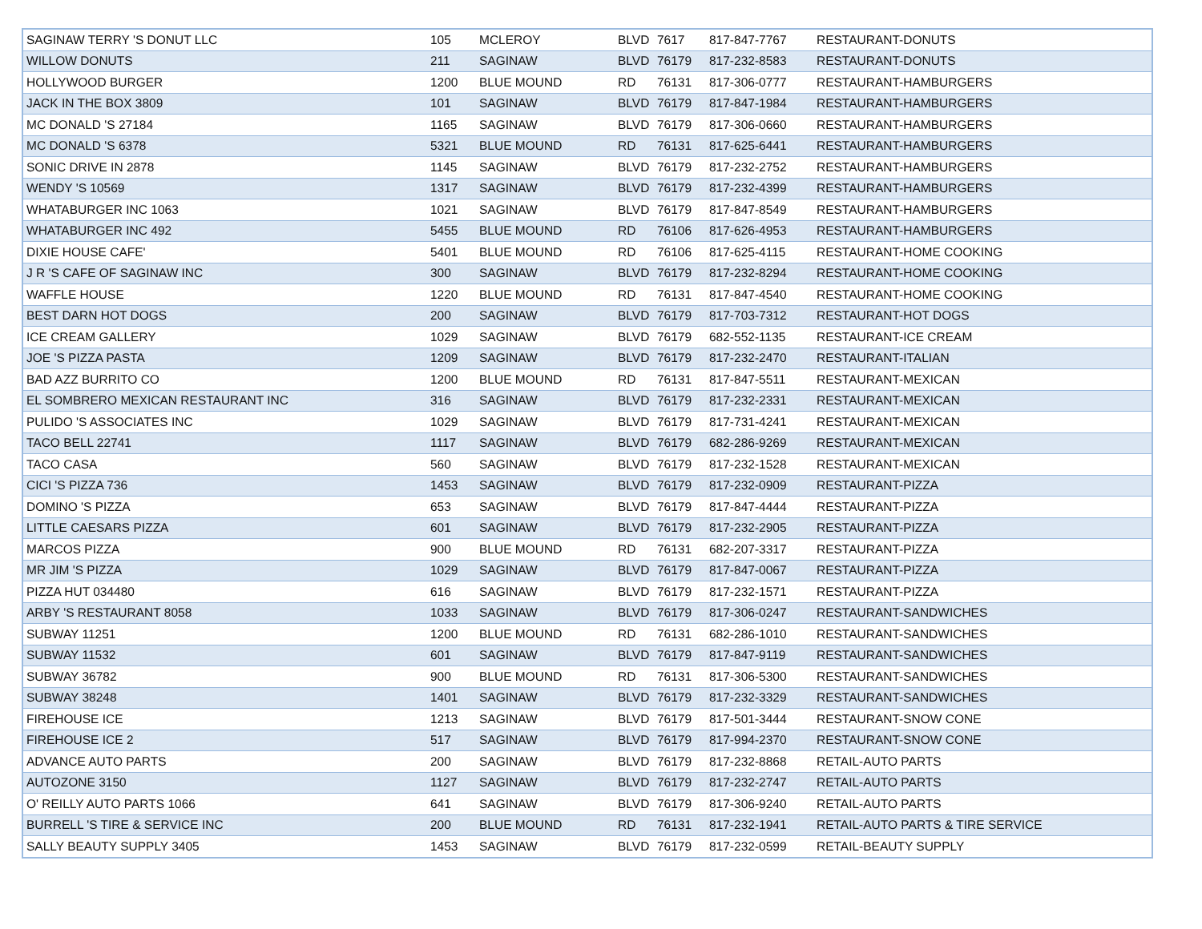| SAGINAW TERRY 'S DONUT LLC | 105 | MCLEROY | BLVD | 7617 | 817-847-7767 | RESTAURANT-DONUTS |
| WILLOW DONUTS | 211 | SAGINAW | BLVD | 76179 | 817-232-8583 | RESTAURANT-DONUTS |
| HOLLYWOOD BURGER | 1200 | BLUE MOUND | RD | 76131 | 817-306-0777 | RESTAURANT-HAMBURGERS |
| JACK IN THE BOX 3809 | 101 | SAGINAW | BLVD | 76179 | 817-847-1984 | RESTAURANT-HAMBURGERS |
| MC DONALD 'S 27184 | 1165 | SAGINAW | BLVD | 76179 | 817-306-0660 | RESTAURANT-HAMBURGERS |
| MC DONALD 'S 6378 | 5321 | BLUE MOUND | RD | 76131 | 817-625-6441 | RESTAURANT-HAMBURGERS |
| SONIC DRIVE IN 2878 | 1145 | SAGINAW | BLVD | 76179 | 817-232-2752 | RESTAURANT-HAMBURGERS |
| WENDY 'S 10569 | 1317 | SAGINAW | BLVD | 76179 | 817-232-4399 | RESTAURANT-HAMBURGERS |
| WHATABURGER INC 1063 | 1021 | SAGINAW | BLVD | 76179 | 817-847-8549 | RESTAURANT-HAMBURGERS |
| WHATABURGER INC 492 | 5455 | BLUE MOUND | RD | 76106 | 817-626-4953 | RESTAURANT-HAMBURGERS |
| DIXIE HOUSE CAFE' | 5401 | BLUE MOUND | RD | 76106 | 817-625-4115 | RESTAURANT-HOME COOKING |
| J R 'S CAFE OF SAGINAW INC | 300 | SAGINAW | BLVD | 76179 | 817-232-8294 | RESTAURANT-HOME COOKING |
| WAFFLE HOUSE | 1220 | BLUE MOUND | RD | 76131 | 817-847-4540 | RESTAURANT-HOME COOKING |
| BEST DARN HOT DOGS | 200 | SAGINAW | BLVD | 76179 | 817-703-7312 | RESTAURANT-HOT DOGS |
| ICE CREAM GALLERY | 1029 | SAGINAW | BLVD | 76179 | 682-552-1135 | RESTAURANT-ICE CREAM |
| JOE 'S PIZZA PASTA | 1209 | SAGINAW | BLVD | 76179 | 817-232-2470 | RESTAURANT-ITALIAN |
| BAD AZZ BURRITO CO | 1200 | BLUE MOUND | RD | 76131 | 817-847-5511 | RESTAURANT-MEXICAN |
| EL SOMBRERO MEXICAN RESTAURANT INC | 316 | SAGINAW | BLVD | 76179 | 817-232-2331 | RESTAURANT-MEXICAN |
| PULIDO 'S ASSOCIATES INC | 1029 | SAGINAW | BLVD | 76179 | 817-731-4241 | RESTAURANT-MEXICAN |
| TACO BELL 22741 | 1117 | SAGINAW | BLVD | 76179 | 682-286-9269 | RESTAURANT-MEXICAN |
| TACO CASA | 560 | SAGINAW | BLVD | 76179 | 817-232-1528 | RESTAURANT-MEXICAN |
| CICI 'S PIZZA 736 | 1453 | SAGINAW | BLVD | 76179 | 817-232-0909 | RESTAURANT-PIZZA |
| DOMINO 'S PIZZA | 653 | SAGINAW | BLVD | 76179 | 817-847-4444 | RESTAURANT-PIZZA |
| LITTLE CAESARS PIZZA | 601 | SAGINAW | BLVD | 76179 | 817-232-2905 | RESTAURANT-PIZZA |
| MARCOS PIZZA | 900 | BLUE MOUND | RD | 76131 | 682-207-3317 | RESTAURANT-PIZZA |
| MR JIM 'S PIZZA | 1029 | SAGINAW | BLVD | 76179 | 817-847-0067 | RESTAURANT-PIZZA |
| PIZZA HUT 034480 | 616 | SAGINAW | BLVD | 76179 | 817-232-1571 | RESTAURANT-PIZZA |
| ARBY 'S RESTAURANT 8058 | 1033 | SAGINAW | BLVD | 76179 | 817-306-0247 | RESTAURANT-SANDWICHES |
| SUBWAY 11251 | 1200 | BLUE MOUND | RD | 76131 | 682-286-1010 | RESTAURANT-SANDWICHES |
| SUBWAY 11532 | 601 | SAGINAW | BLVD | 76179 | 817-847-9119 | RESTAURANT-SANDWICHES |
| SUBWAY 36782 | 900 | BLUE MOUND | RD | 76131 | 817-306-5300 | RESTAURANT-SANDWICHES |
| SUBWAY 38248 | 1401 | SAGINAW | BLVD | 76179 | 817-232-3329 | RESTAURANT-SANDWICHES |
| FIREHOUSE ICE | 1213 | SAGINAW | BLVD | 76179 | 817-501-3444 | RESTAURANT-SNOW CONE |
| FIREHOUSE ICE 2 | 517 | SAGINAW | BLVD | 76179 | 817-994-2370 | RESTAURANT-SNOW CONE |
| ADVANCE AUTO PARTS | 200 | SAGINAW | BLVD | 76179 | 817-232-8868 | RETAIL-AUTO PARTS |
| AUTOZONE 3150 | 1127 | SAGINAW | BLVD | 76179 | 817-232-2747 | RETAIL-AUTO PARTS |
| O' REILLY AUTO PARTS 1066 | 641 | SAGINAW | BLVD | 76179 | 817-306-9240 | RETAIL-AUTO PARTS |
| BURRELL 'S TIRE & SERVICE INC | 200 | BLUE MOUND | RD | 76131 | 817-232-1941 | RETAIL-AUTO PARTS & TIRE SERVICE |
| SALLY BEAUTY SUPPLY 3405 | 1453 | SAGINAW | BLVD | 76179 | 817-232-0599 | RETAIL-BEAUTY SUPPLY |